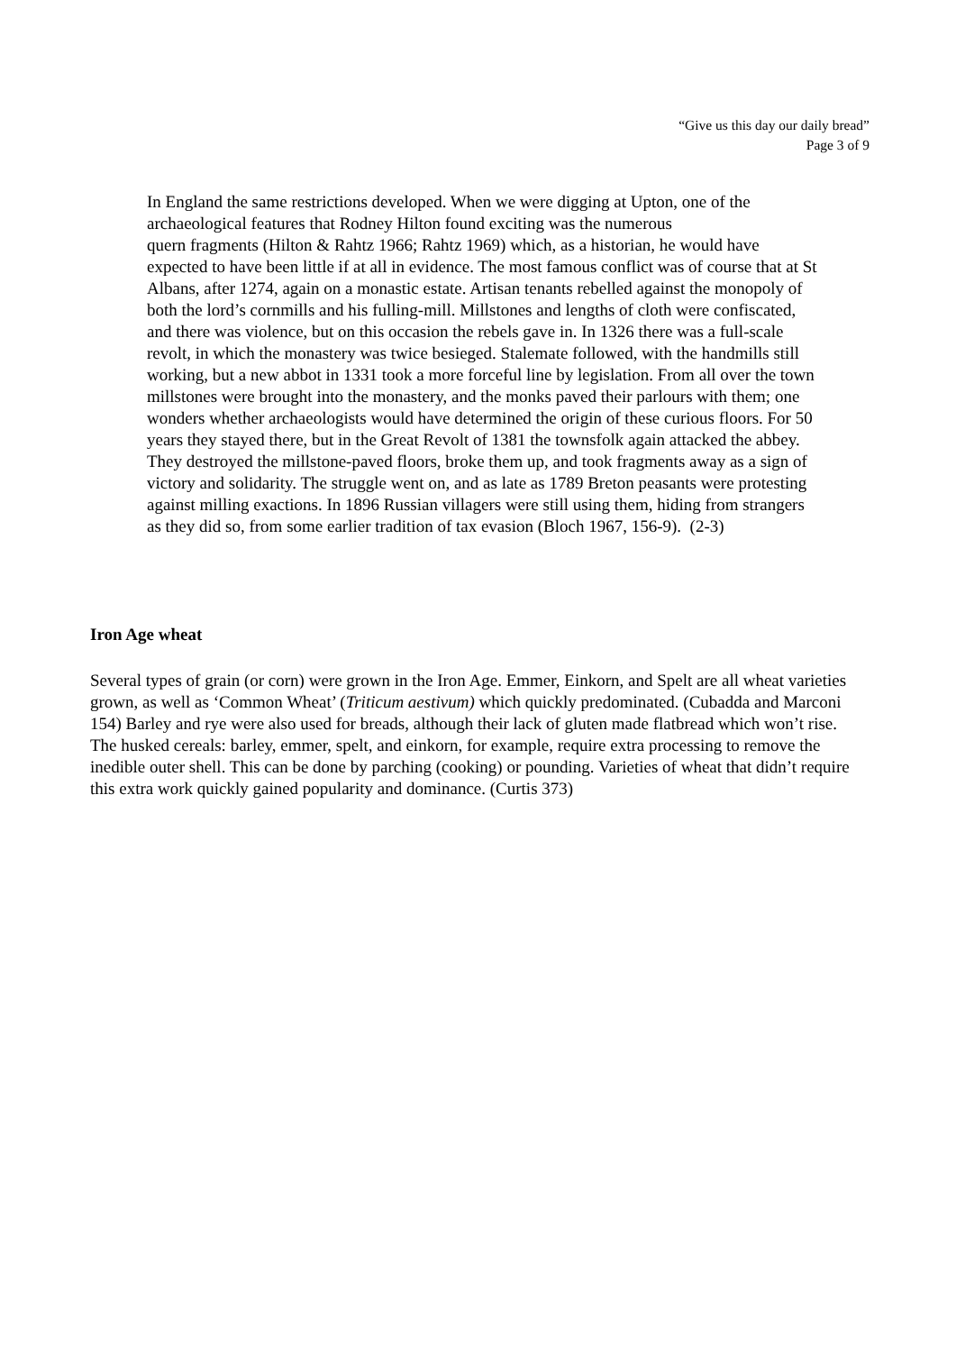“Give us this day our daily bread”
Page 3 of 9
In England the same restrictions developed. When we were digging at Upton, one of the archaeological features that Rodney Hilton found exciting was the numerous
quern fragments (Hilton & Rahtz 1966; Rahtz 1969) which, as a historian, he would have expected to have been little if at all in evidence. The most famous conflict was of course that at St Albans, after 1274, again on a monastic estate. Artisan tenants rebelled against the monopoly of both the lord’s cornmills and his fulling-mill. Millstones and lengths of cloth were confiscated, and there was violence, but on this occasion the rebels gave in. In 1326 there was a full-scale revolt, in which the monastery was twice besieged. Stalemate followed, with the handmills still working, but a new abbot in 1331 took a more forceful line by legislation. From all over the town millstones were brought into the monastery, and the monks paved their parlours with them; one wonders whether archaeologists would have determined the origin of these curious floors. For 50 years they stayed there, but in the Great Revolt of 1381 the townsfolk again attacked the abbey. They destroyed the millstone-paved floors, broke them up, and took fragments away as a sign of victory and solidarity. The struggle went on, and as late as 1789 Breton peasants were protesting against milling exactions. In 1896 Russian villagers were still using them, hiding from strangers as they did so, from some earlier tradition of tax evasion (Bloch 1967, 156-9). (2-3)
Iron Age wheat
Several types of grain (or corn) were grown in the Iron Age. Emmer, Einkorn, and Spelt are all wheat varieties grown, as well as ‘Common Wheat’ (Triticum aestivum) which quickly predominated. (Cubadda and Marconi 154) Barley and rye were also used for breads, although their lack of gluten made flatbread which won’t rise. The husked cereals: barley, emmer, spelt, and einkorn, for example, require extra processing to remove the inedible outer shell. This can be done by parching (cooking) or pounding. Varieties of wheat that didn’t require this extra work quickly gained popularity and dominance. (Curtis 373)